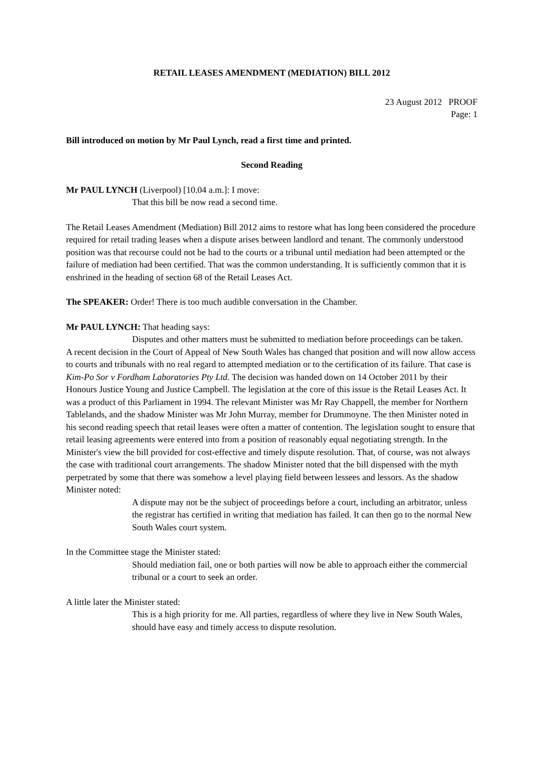RETAIL LEASES AMENDMENT (MEDIATION) BILL 2012
23 August 2012 PROOF
Page: 1
Bill introduced on motion by Mr Paul Lynch, read a first time and printed.
Second Reading
Mr PAUL LYNCH (Liverpool) [10.04 a.m.]: I move:
That this bill be now read a second time.
The Retail Leases Amendment (Mediation) Bill 2012 aims to restore what has long been considered the procedure required for retail trading leases when a dispute arises between landlord and tenant. The commonly understood position was that recourse could not be had to the courts or a tribunal until mediation had been attempted or the failure of mediation had been certified. That was the common understanding. It is sufficiently common that it is enshrined in the heading of section 68 of the Retail Leases Act.
The SPEAKER: Order! There is too much audible conversation in the Chamber.
Mr PAUL LYNCH: That heading says:
Disputes and other matters must be submitted to mediation before proceedings can be taken.
A recent decision in the Court of Appeal of New South Wales has changed that position and will now allow access to courts and tribunals with no real regard to attempted mediation or to the certification of its failure. That case is Kim-Po Sor v Fordham Laboratories Pty Ltd. The decision was handed down on 14 October 2011 by their Honours Justice Young and Justice Campbell. The legislation at the core of this issue is the Retail Leases Act. It was a product of this Parliament in 1994. The relevant Minister was Mr Ray Chappell, the member for Northern Tablelands, and the shadow Minister was Mr John Murray, member for Drummoyne. The then Minister noted in his second reading speech that retail leases were often a matter of contention. The legislation sought to ensure that retail leasing agreements were entered into from a position of reasonably equal negotiating strength. In the Minister's view the bill provided for cost-effective and timely dispute resolution. That, of course, was not always the case with traditional court arrangements. The shadow Minister noted that the bill dispensed with the myth perpetrated by some that there was somehow a level playing field between lessees and lessors. As the shadow Minister noted:
A dispute may not be the subject of proceedings before a court, including an arbitrator, unless the registrar has certified in writing that mediation has failed. It can then go to the normal New South Wales court system.
In the Committee stage the Minister stated:
Should mediation fail, one or both parties will now be able to approach either the commercial tribunal or a court to seek an order.
A little later the Minister stated:
This is a high priority for me. All parties, regardless of where they live in New South Wales, should have easy and timely access to dispute resolution.